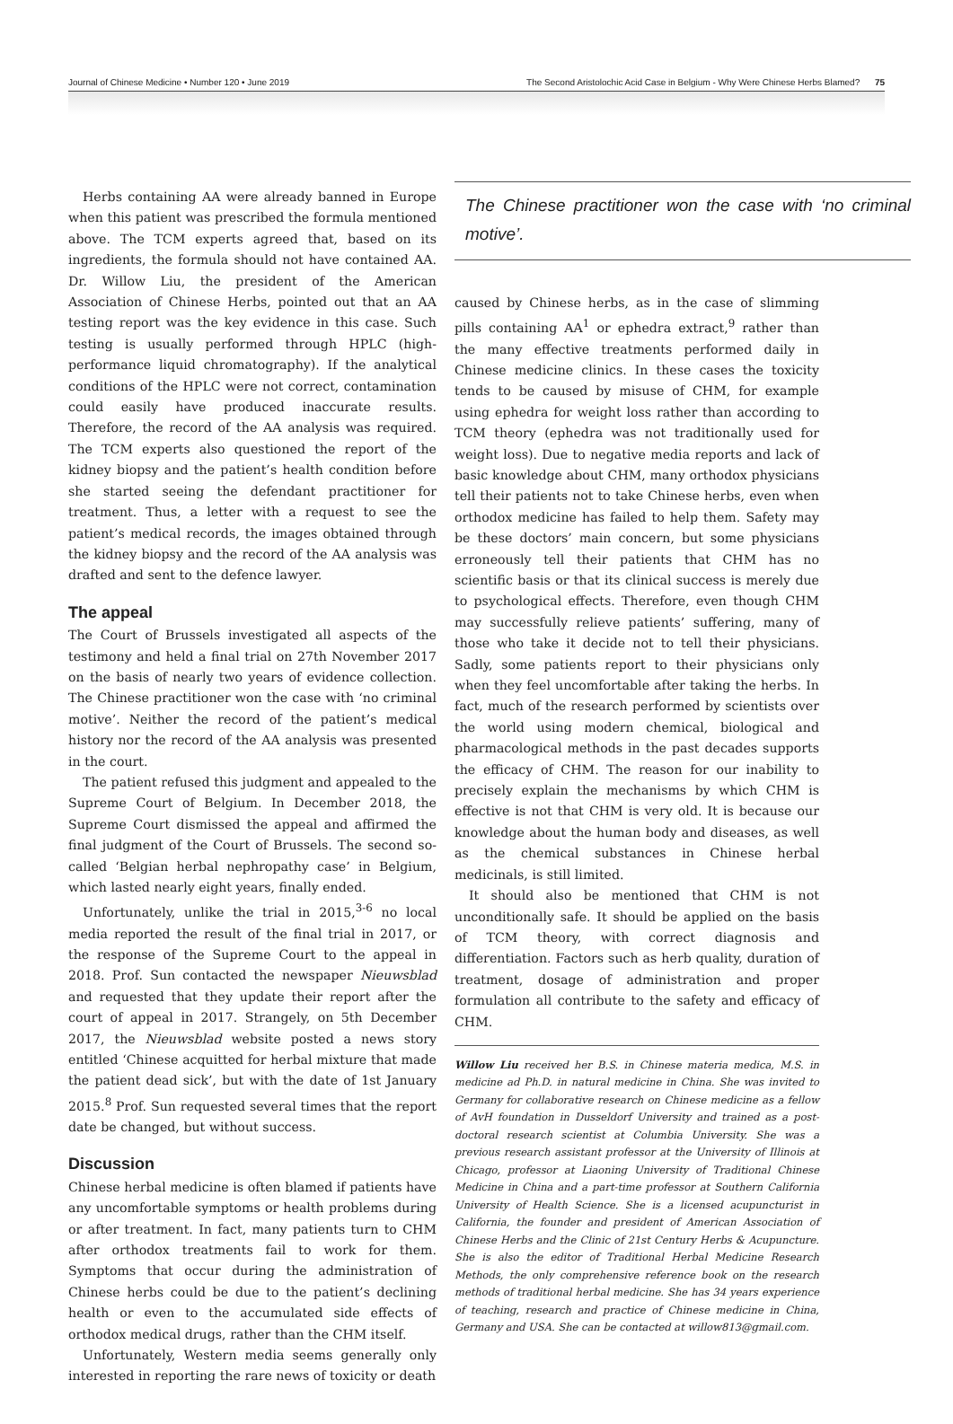Journal of Chinese Medicine • Number 120 • June 2019 The Second Aristolochic Acid Case in Belgium - Why Were Chinese Herbs Blamed? 75
Herbs containing AA were already banned in Europe when this patient was prescribed the formula mentioned above. The TCM experts agreed that, based on its ingredients, the formula should not have contained AA. Dr. Willow Liu, the president of the American Association of Chinese Herbs, pointed out that an AA testing report was the key evidence in this case. Such testing is usually performed through HPLC (high-performance liquid chromatography). If the analytical conditions of the HPLC were not correct, contamination could easily have produced inaccurate results. Therefore, the record of the AA analysis was required. The TCM experts also questioned the report of the kidney biopsy and the patient’s health condition before she started seeing the defendant practitioner for treatment. Thus, a letter with a request to see the patient’s medical records, the images obtained through the kidney biopsy and the record of the AA analysis was drafted and sent to the defence lawyer.
The appeal
The Court of Brussels investigated all aspects of the testimony and held a final trial on 27th November 2017 on the basis of nearly two years of evidence collection. The Chinese practitioner won the case with ‘no criminal motive’. Neither the record of the patient’s medical history nor the record of the AA analysis was presented in the court.
The patient refused this judgment and appealed to the Supreme Court of Belgium. In December 2018, the Supreme Court dismissed the appeal and affirmed the final judgment of the Court of Brussels. The second so-called ‘Belgian herbal nephropathy case’ in Belgium, which lasted nearly eight years, finally ended.
Unfortunately, unlike the trial in 2015,<sup>3-6</sup> no local media reported the result of the final trial in 2017, or the response of the Supreme Court to the appeal in 2018. Prof. Sun contacted the newspaper Nieuwsblad and requested that they update their report after the court of appeal in 2017. Strangely, on 5th December 2017, the Nieuwsblad website posted a news story entitled ‘Chinese acquitted for herbal mixture that made the patient dead sick’, but with the date of 1st January 2015.<sup>8</sup> Prof. Sun requested several times that the report date be changed, but without success.
Discussion
Chinese herbal medicine is often blamed if patients have any uncomfortable symptoms or health problems during or after treatment. In fact, many patients turn to CHM after orthodox treatments fail to work for them. Symptoms that occur during the administration of Chinese herbs could be due to the patient’s declining health or even to the accumulated side effects of orthodox medical drugs, rather than the CHM itself.
Unfortunately, Western media seems generally only interested in reporting the rare news of toxicity or death
The Chinese practitioner won the case with ‘no criminal motive’.
caused by Chinese herbs, as in the case of slimming pills containing AA<sup>1</sup> or ephedra extract,<sup>9</sup> rather than the many effective treatments performed daily in Chinese medicine clinics. In these cases the toxicity tends to be caused by misuse of CHM, for example using ephedra for weight loss rather than according to TCM theory (ephedra was not traditionally used for weight loss). Due to negative media reports and lack of basic knowledge about CHM, many orthodox physicians tell their patients not to take Chinese herbs, even when orthodox medicine has failed to help them. Safety may be these doctors’ main concern, but some physicians erroneously tell their patients that CHM has no scientific basis or that its clinical success is merely due to psychological effects. Therefore, even though CHM may successfully relieve patients’ suffering, many of those who take it decide not to tell their physicians. Sadly, some patients report to their physicians only when they feel uncomfortable after taking the herbs. In fact, much of the research performed by scientists over the world using modern chemical, biological and pharmacological methods in the past decades supports the efficacy of CHM. The reason for our inability to precisely explain the mechanisms by which CHM is effective is not that CHM is very old. It is because our knowledge about the human body and diseases, as well as the chemical substances in Chinese herbal medicinals, is still limited.
It should also be mentioned that CHM is not unconditionally safe. It should be applied on the basis of TCM theory, with correct diagnosis and differentiation. Factors such as herb quality, duration of treatment, dosage of administration and proper formulation all contribute to the safety and efficacy of CHM.
Willow Liu received her B.S. in Chinese materia medica, M.S. in medicine ad Ph.D. in natural medicine in China. She was invited to Germany for collaborative research on Chinese medicine as a fellow of AvH foundation in Dusseldorf University and trained as a post-doctoral research scientist at Columbia University. She was a previous research assistant professor at the University of Illinois at Chicago, professor at Liaoning University of Traditional Chinese Medicine in China and a part-time professor at Southern California University of Health Science. She is a licensed acupuncturist in California, the founder and president of American Association of Chinese Herbs and the Clinic of 21st Century Herbs & Acupuncture. She is also the editor of Traditional Herbal Medicine Research Methods, the only comprehensive reference book on the research methods of traditional herbal medicine. She has 34 years experience of teaching, research and practice of Chinese medicine in China, Germany and USA. She can be contacted at willow813@gmail.com.